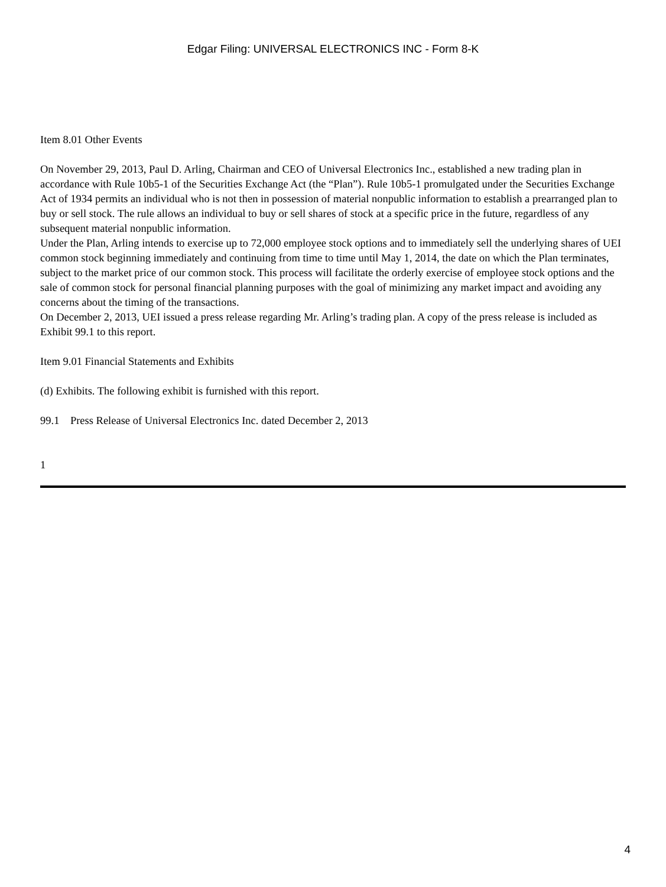Edgar Filing: UNIVERSAL ELECTRONICS INC - Form 8-K
Item 8.01 Other Events
On November 29, 2013, Paul D. Arling, Chairman and CEO of Universal Electronics Inc., established a new trading plan in accordance with Rule 10b5-1 of the Securities Exchange Act (the “Plan”). Rule 10b5-1 promulgated under the Securities Exchange Act of 1934 permits an individual who is not then in possession of material nonpublic information to establish a prearranged plan to buy or sell stock. The rule allows an individual to buy or sell shares of stock at a specific price in the future, regardless of any subsequent material nonpublic information.
Under the Plan, Arling intends to exercise up to 72,000 employee stock options and to immediately sell the underlying shares of UEI common stock beginning immediately and continuing from time to time until May 1, 2014, the date on which the Plan terminates, subject to the market price of our common stock. This process will facilitate the orderly exercise of employee stock options and the sale of common stock for personal financial planning purposes with the goal of minimizing any market impact and avoiding any concerns about the timing of the transactions.
On December 2, 2013, UEI issued a press release regarding Mr. Arling’s trading plan. A copy of the press release is included as Exhibit 99.1 to this report.
Item 9.01 Financial Statements and Exhibits
(d) Exhibits. The following exhibit is furnished with this report.
99.1 Press Release of Universal Electronics Inc. dated December 2, 2013
1
4